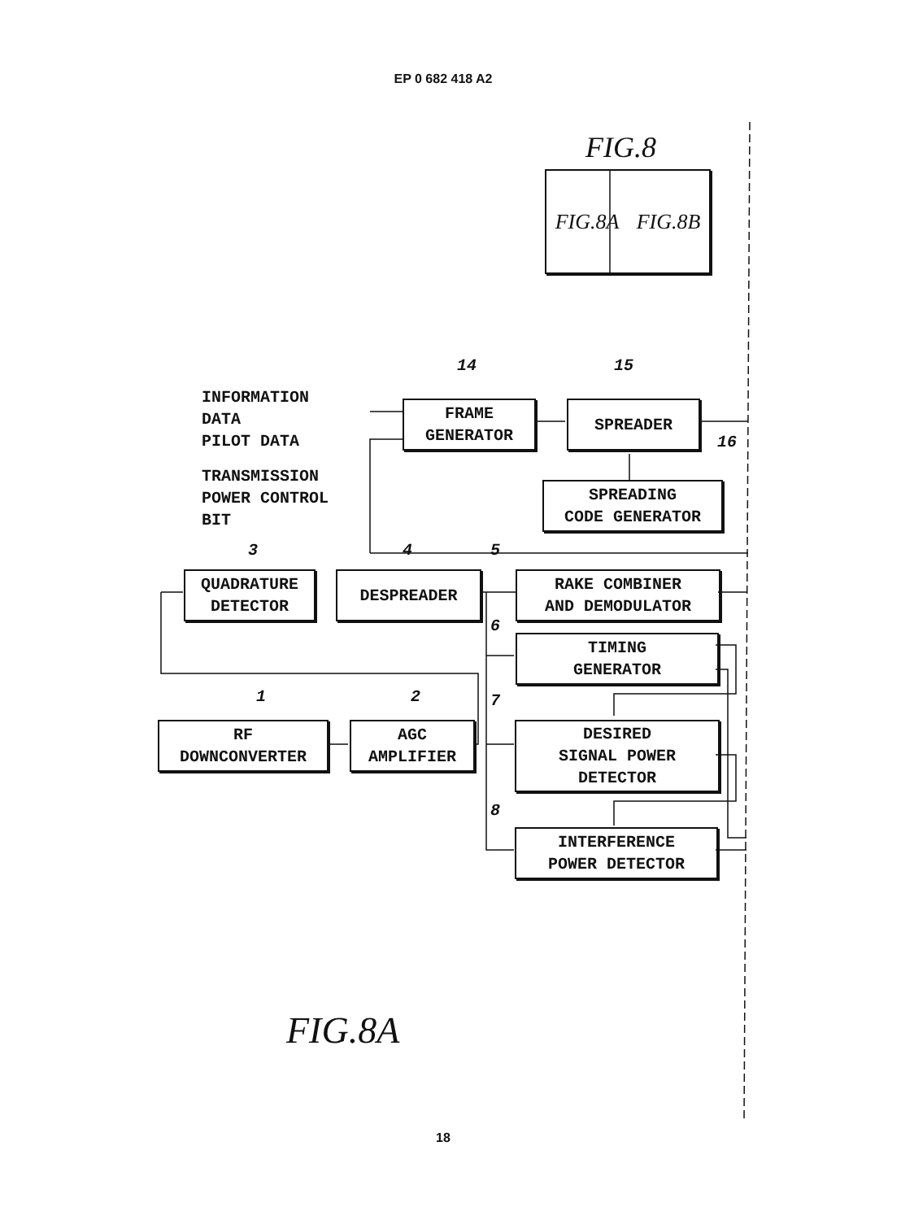EP 0 682 418 A2
FIG.8
FIG.8A FIG.8B
INFORMATION
DATA
PILOT DATA
TRANSMISSION
POWER CONTROL
BIT
14 15
16
FRAME
GENERATOR
SPREADER
SPREADING
CODE GENERATOR
3 4 5
QUADRATURE
DETECTOR
DESPREADER
RAKE COMBINER
AND DEMODULATOR
6
TIMING
GENERATOR
1 2 7
RF
DOWNCONVERTER
AGC
AMPLIFIER
DESIRED
SIGNAL POWER
DETECTOR
8
INTERFERENCE
POWER DETECTOR
FIG.8A
18